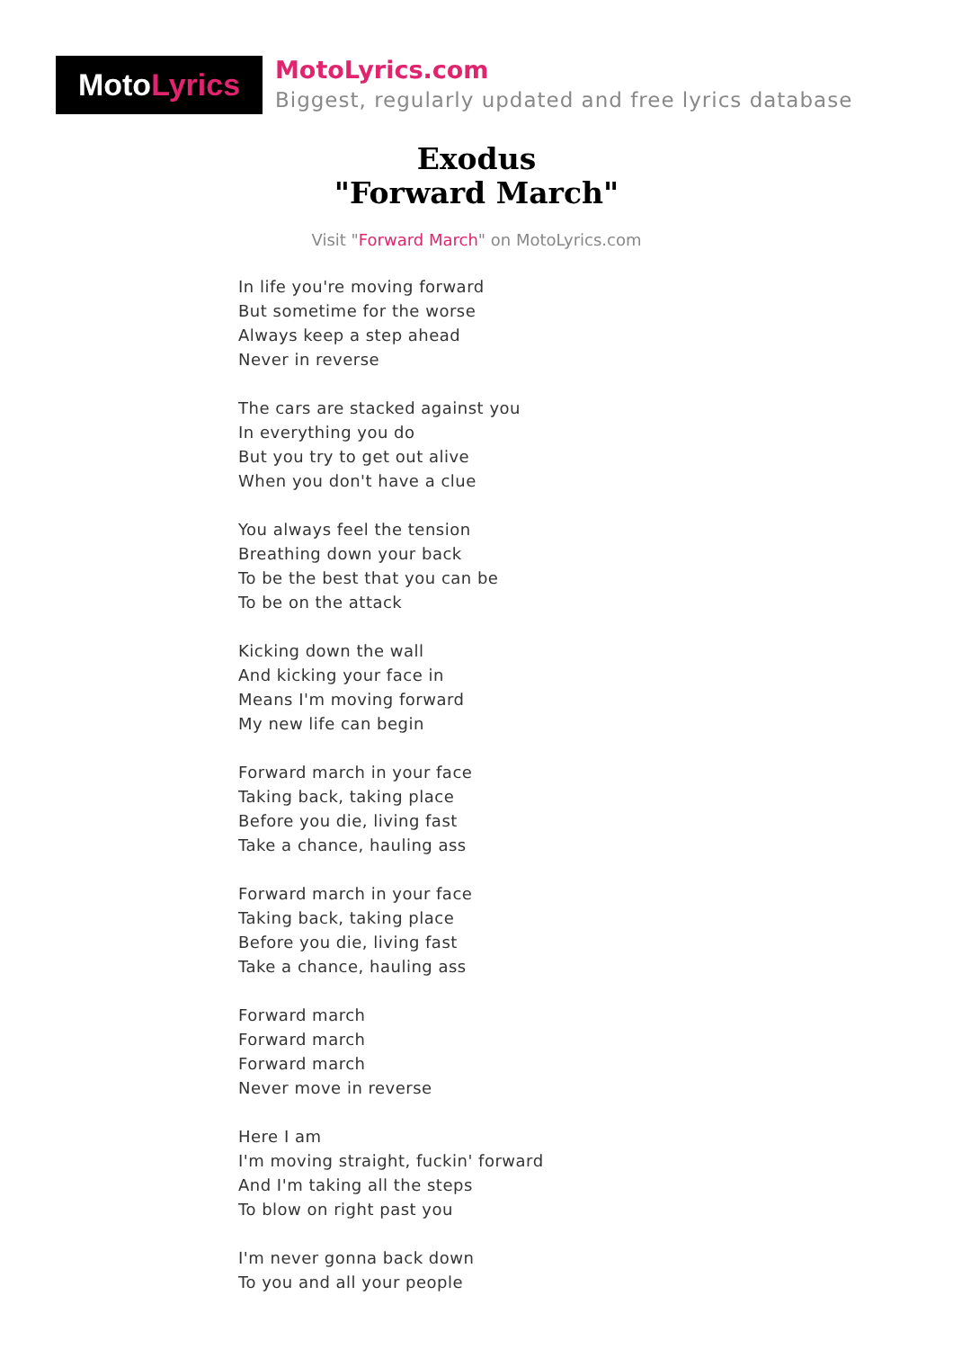Moto Lyrics
MotoLyrics.com
Biggest, regularly updated and free lyrics database
Exodus
"Forward March"
Visit "Forward March" on MotoLyrics.com
In life you're moving forward
But sometime for the worse
Always keep a step ahead
Never in reverse
The cars are stacked against you
In everything you do
But you try to get out alive
When you don't have a clue
You always feel the tension
Breathing down your back
To be the best that you can be
To be on the attack
Kicking down the wall
And kicking your face in
Means I'm moving forward
My new life can begin
Forward march in your face
Taking back, taking place
Before you die, living fast
Take a chance, hauling ass
Forward march in your face
Taking back, taking place
Before you die, living fast
Take a chance, hauling ass
Forward march
Forward march
Forward march
Never move in reverse
Here I am
I'm moving straight, fuckin' forward
And I'm taking all the steps
To blow on right past you
I'm never gonna back down
To you and all your people